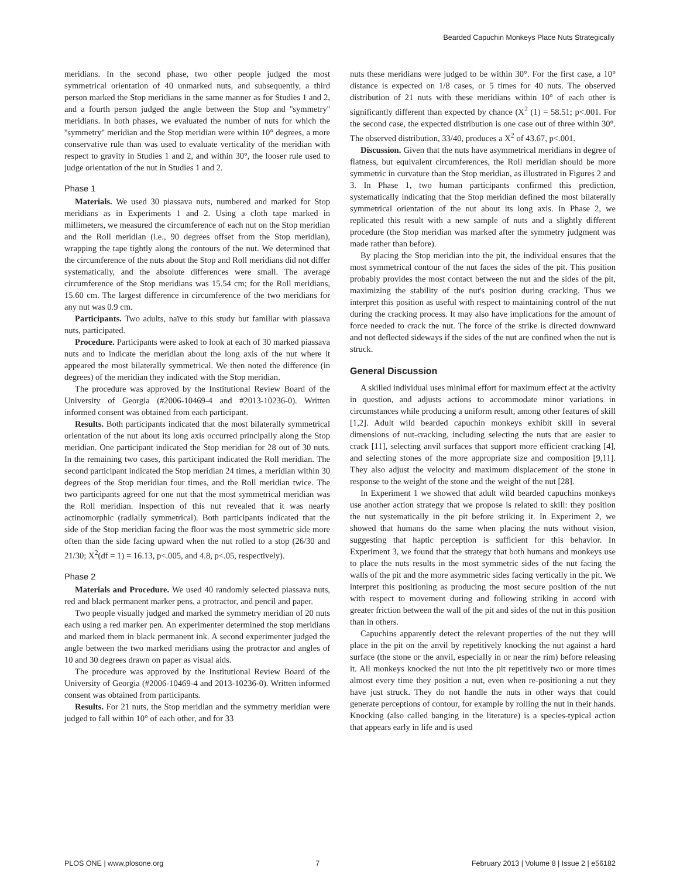Bearded Capuchin Monkeys Place Nuts Strategically
meridians. In the second phase, two other people judged the most symmetrical orientation of 40 unmarked nuts, and subsequently, a third person marked the Stop meridians in the same manner as for Studies 1 and 2, and a fourth person judged the angle between the Stop and ''symmetry'' meridians. In both phases, we evaluated the number of nuts for which the ''symmetry'' meridian and the Stop meridian were within 10° degrees, a more conservative rule than was used to evaluate verticality of the meridian with respect to gravity in Studies 1 and 2, and within 30°, the looser rule used to judge orientation of the nut in Studies 1 and 2.
Phase 1
Materials. We used 30 piassava nuts, numbered and marked for Stop meridians as in Experiments 1 and 2. Using a cloth tape marked in millimeters, we measured the circumference of each nut on the Stop meridian and the Roll meridian (i.e., 90 degrees offset from the Stop meridian), wrapping the tape tightly along the contours of the nut. We determined that the circumference of the nuts about the Stop and Roll meridians did not differ systematically, and the absolute differences were small. The average circumference of the Stop meridians was 15.54 cm; for the Roll meridians, 15.60 cm. The largest difference in circumference of the two meridians for any nut was 0.9 cm.
Participants. Two adults, naïve to this study but familiar with piassava nuts, participated.
Procedure. Participants were asked to look at each of 30 marked piassava nuts and to indicate the meridian about the long axis of the nut where it appeared the most bilaterally symmetrical. We then noted the difference (in degrees) of the meridian they indicated with the Stop meridian.
The procedure was approved by the Institutional Review Board of the University of Georgia (#2006-10469-4 and #2013-10236-0). Written informed consent was obtained from each participant.
Results. Both participants indicated that the most bilaterally symmetrical orientation of the nut about its long axis occurred principally along the Stop meridian. One participant indicated the Stop meridian for 28 out of 30 nuts. In the remaining two cases, this participant indicated the Roll meridian. The second participant indicated the Stop meridian 24 times, a meridian within 30 degrees of the Stop meridian four times, and the Roll meridian twice. The two participants agreed for one nut that the most symmetrical meridian was the Roll meridian. Inspection of this nut revealed that it was nearly actinomorphic (radially symmetrical). Both participants indicated that the side of the Stop meridian facing the floor was the most symmetric side more often than the side facing upward when the nut rolled to a stop (26/30 and 21/30; X<sup>2</sup>(df = 1) = 16.13, p<.005, and 4.8, p<.05, respectively).
Phase 2
Materials and Procedure. We used 40 randomly selected piassava nuts, red and black permanent marker pens, a protractor, and pencil and paper.
Two people visually judged and marked the symmetry meridian of 20 nuts each using a red marker pen. An experimenter determined the stop meridians and marked them in black permanent ink. A second experimenter judged the angle between the two marked meridians using the protractor and angles of 10 and 30 degrees drawn on paper as visual aids.
The procedure was approved by the Institutional Review Board of the University of Georgia (#2006-10469-4 and 2013-10236-0). Written informed consent was obtained from participants.
Results. For 21 nuts, the Stop meridian and the symmetry meridian were judged to fall within 10° of each other, and for 33
nuts these meridians were judged to be within 30°. For the first case, a 10° distance is expected on 1/8 cases, or 5 times for 40 nuts. The observed distribution of 21 nuts with these meridians within 10° of each other is significantly different than expected by chance (X<sup>2</sup> (1) = 58.51; p<.001. For the second case, the expected distribution is one case out of three within 30°. The observed distribution, 33/40, produces a X<sup>2</sup> of 43.67, p<.001.
Discussion. Given that the nuts have asymmetrical meridians in degree of flatness, but equivalent circumferences, the Roll meridian should be more symmetric in curvature than the Stop meridian, as illustrated in Figures 2 and 3. In Phase 1, two human participants confirmed this prediction, systematically indicating that the Stop meridian defined the most bilaterally symmetrical orientation of the nut about its long axis. In Phase 2, we replicated this result with a new sample of nuts and a slightly different procedure (the Stop meridian was marked after the symmetry judgment was made rather than before).
By placing the Stop meridian into the pit, the individual ensures that the most symmetrical contour of the nut faces the sides of the pit. This position probably provides the most contact between the nut and the sides of the pit, maximizing the stability of the nut's position during cracking. Thus we interpret this position as useful with respect to maintaining control of the nut during the cracking process. It may also have implications for the amount of force needed to crack the nut. The force of the strike is directed downward and not deflected sideways if the sides of the nut are confined when the nut is struck.
General Discussion
A skilled individual uses minimal effort for maximum effect at the activity in question, and adjusts actions to accommodate minor variations in circumstances while producing a uniform result, among other features of skill [1,2]. Adult wild bearded capuchin monkeys exhibit skill in several dimensions of nut-cracking, including selecting the nuts that are easier to crack [11], selecting anvil surfaces that support more efficient cracking [4], and selecting stones of the more appropriate size and composition [9,11]. They also adjust the velocity and maximum displacement of the stone in response to the weight of the stone and the weight of the nut [28].
In Experiment 1 we showed that adult wild bearded capuchins monkeys use another action strategy that we propose is related to skill: they position the nut systematically in the pit before striking it. In Experiment 2, we showed that humans do the same when placing the nuts without vision, suggesting that haptic perception is sufficient for this behavior. In Experiment 3, we found that the strategy that both humans and monkeys use to place the nuts results in the most symmetric sides of the nut facing the walls of the pit and the more asymmetric sides facing vertically in the pit. We interpret this positioning as producing the most secure position of the nut with respect to movement during and following striking in accord with greater friction between the wall of the pit and sides of the nut in this position than in others.
Capuchins apparently detect the relevant properties of the nut they will place in the pit on the anvil by repetitively knocking the nut against a hard surface (the stone or the anvil, especially in or near the rim) before releasing it. All monkeys knocked the nut into the pit repetitively two or more times almost every time they position a nut, even when re-positioning a nut they have just struck. They do not handle the nuts in other ways that could generate perceptions of contour, for example by rolling the nut in their hands. Knocking (also called banging in the literature) is a species-typical action that appears early in life and is used
PLOS ONE | www.plosone.org 7 February 2013 | Volume 8 | Issue 2 | e56182